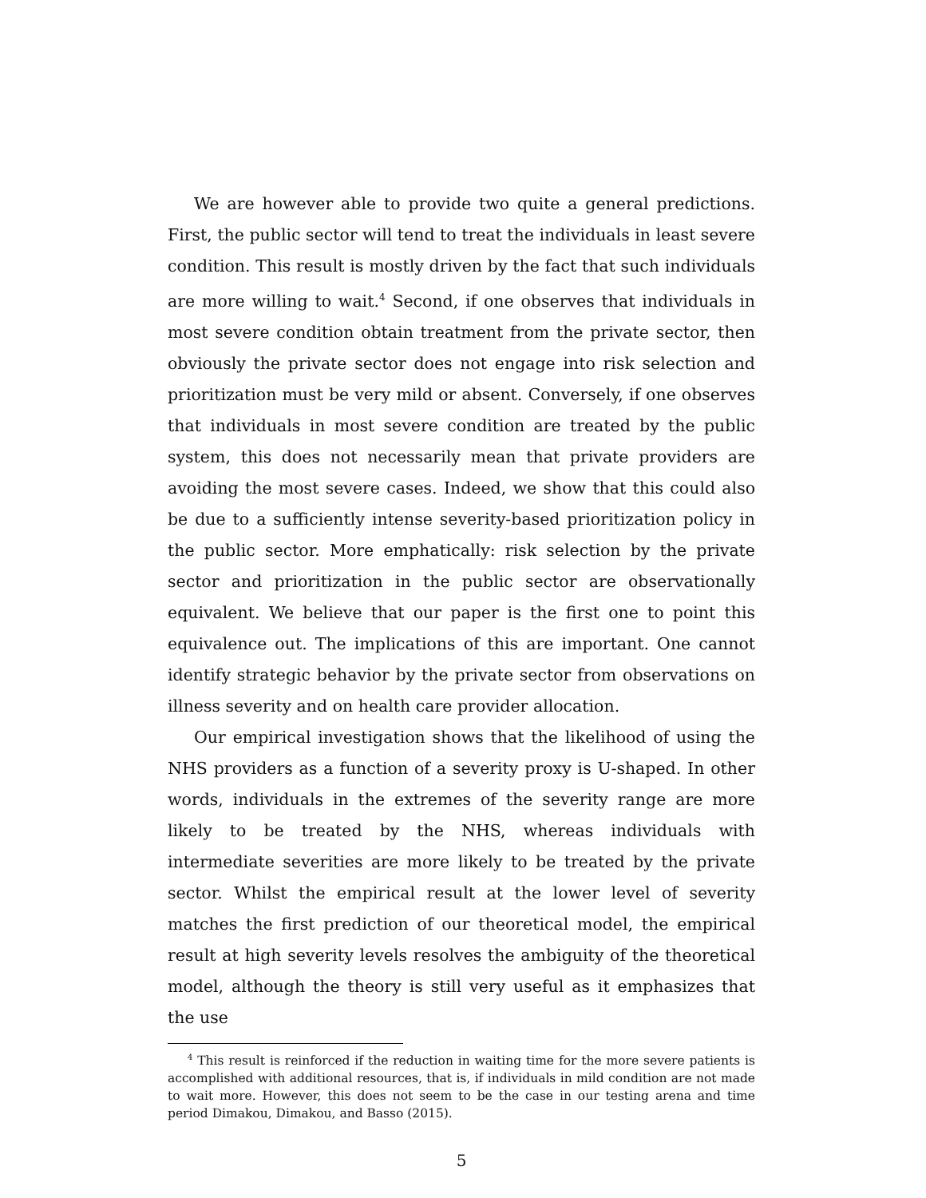We are however able to provide two quite a general predictions. First, the public sector will tend to treat the individuals in least severe condition. This result is mostly driven by the fact that such individuals are more willing to wait.<sup>4</sup> Second, if one observes that individuals in most severe condition obtain treatment from the private sector, then obviously the private sector does not engage into risk selection and prioritization must be very mild or absent. Conversely, if one observes that individuals in most severe condition are treated by the public system, this does not necessarily mean that private providers are avoiding the most severe cases. Indeed, we show that this could also be due to a sufficiently intense severity-based prioritization policy in the public sector. More emphatically: risk selection by the private sector and prioritization in the public sector are observationally equivalent. We believe that our paper is the first one to point this equivalence out. The implications of this are important. One cannot identify strategic behavior by the private sector from observations on illness severity and on health care provider allocation.
Our empirical investigation shows that the likelihood of using the NHS providers as a function of a severity proxy is U-shaped. In other words, individuals in the extremes of the severity range are more likely to be treated by the NHS, whereas individuals with intermediate severities are more likely to be treated by the private sector. Whilst the empirical result at the lower level of severity matches the first prediction of our theoretical model, the empirical result at high severity levels resolves the ambiguity of the theoretical model, although the theory is still very useful as it emphasizes that the use
<sup>4</sup> This result is reinforced if the reduction in waiting time for the more severe patients is accomplished with additional resources, that is, if individuals in mild condition are not made to wait more. However, this does not seem to be the case in our testing arena and time period Dimakou, Dimakou, and Basso (2015).
5